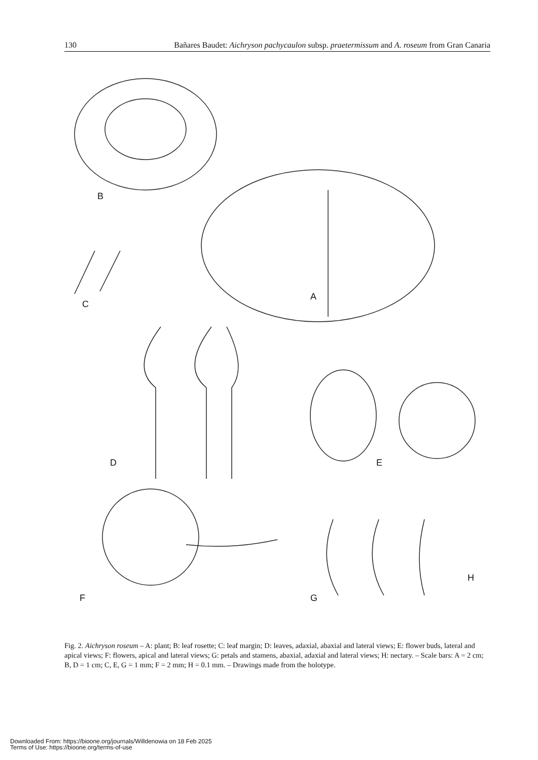130 Bañares Baudet: Aichryson pachycaulon subsp. praetermissum and A. roseum from Gran Canaria
B
A
C
D E
F G
H
Fig. 2. Aichryson roseum – A: plant; B: leaf rosette; C: leaf margin; D: leaves, adaxial, abaxial and lateral views; E: flower buds, lateral and apical views; F: flowers, apical and lateral views; G: petals and stamens, abaxial, adaxial and lateral views; H: nectary. – Scale bars: A = 2 cm; B, D = 1 cm; C, E, G = 1 mm; F = 2 mm; H = 0.1 mm. – Drawings made from the holotype.
Downloaded From: https://bioone.org/journals/Willdenowia on 18 Feb 2025
Terms of Use: https://bioone.org/terms-of-use